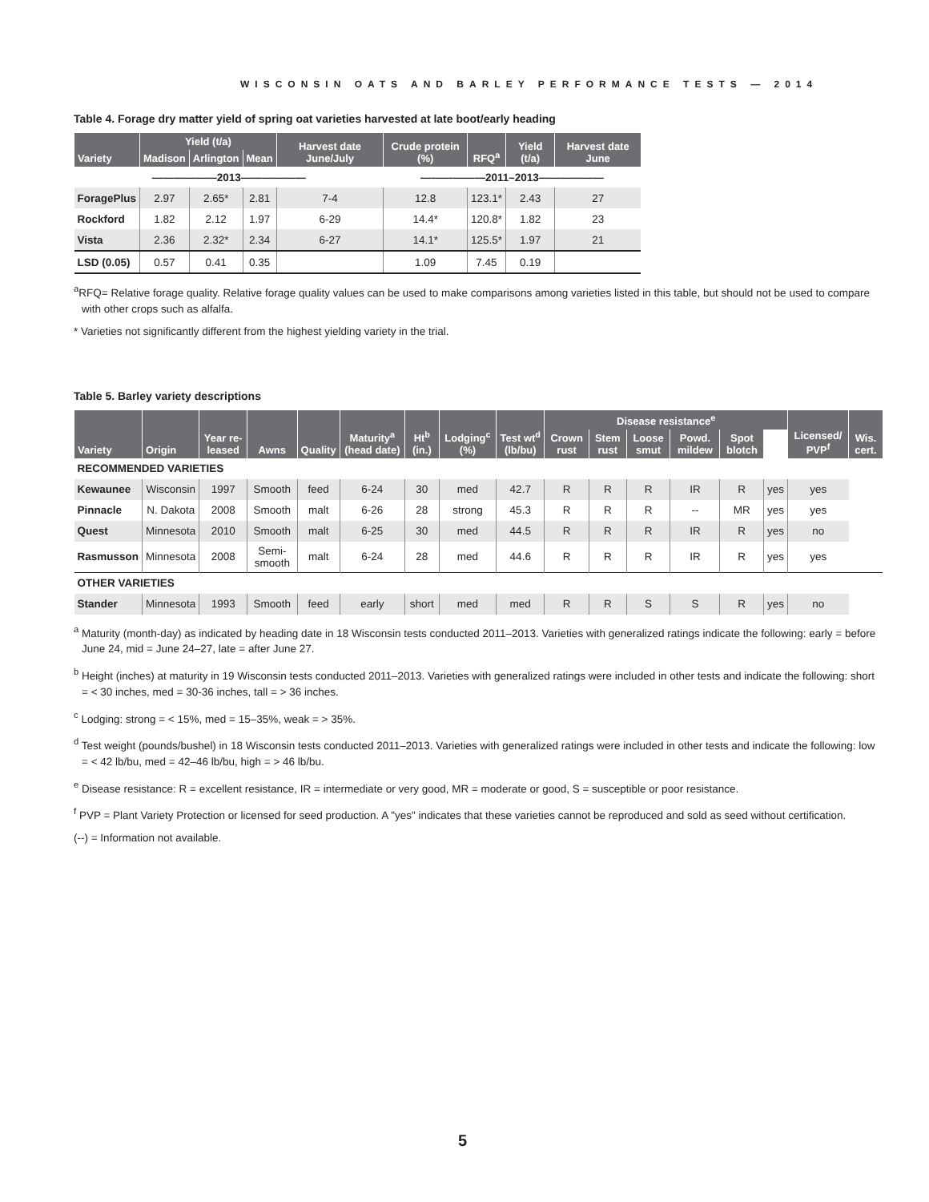WISCONSIN OATS AND BARLEY PERFORMANCE TESTS — 2014
Table 4. Forage dry matter yield of spring oat varieties harvested at late boot/early heading
| Variety | Yield (t/a) | | | Harvest date June/July | Crude protein (%) | RFQ<sup>a</sup> | Yield (t/a) | Harvest date June |
| --- | --- | --- | --- | --- | --- | --- | --- | --- |
| | Madison | Arlington | Mean | | | | | |
| ——————2013—————— | | | | | ——————2011–2013—————— | | | |
| ForagePlus | 2.97 | 2.65* | 2.81 | 7-4 | 12.8 | 123.1* | 2.43 | 27 |
| Rockford | 1.82 | 2.12 | 1.97 | 6-29 | 14.4* | 120.8* | 1.82 | 23 |
| Vista | 2.36 | 2.32* | 2.34 | 6-27 | 14.1* | 125.5* | 1.97 | 21 |
| LSD (0.05) | 0.57 | 0.41 | 0.35 | | 1.09 | 7.45 | 0.19 | |
<sup>a</sup> RFQ= Relative forage quality. Relative forage quality values can be used to make comparisons among varieties listed in this table, but should not be used to compare with other crops such as alfalfa.
* Varieties not significantly different from the highest yielding variety in the trial.
Table 5. Barley variety descriptions
| Variety | Origin | Year re-leased | Awns | Quality | Maturity<sup>a</sup> (head date) | Ht<sup>b</sup> (in.) | Lodging<sup>c</sup> (%) | Test wt<sup>d</sup> (lb/bu) | Disease resistance<sup>e</sup> | | | | | | Licensed/ PVP<sup>f</sup> | Wis. cert. |
| --- | --- | --- | --- | --- | --- | --- | --- | --- | --- | --- | --- | --- | --- | --- | --- | --- |
| | | | | | | | | | Crown rust | Stem rust | Loose smut | Powd. mildew | Spot blotch | | | |
| RECOMMENDED VARIETIES | | | | | | | | | | | | | | | | |
| Kewaunee | Wisconsin | 1997 | Smooth | feed | 6-24 | 30 | med | 42.7 | R | R | R | IR | R | yes | yes | |
| Pinnacle | N. Dakota | 2008 | Smooth | malt | 6-26 | 28 | strong | 45.3 | R | R | R | -- | MR | yes | yes | |
| Quest | Minnesota | 2010 | Smooth | malt | 6-25 | 30 | med | 44.5 | R | R | R | IR | R | yes | no | |
| Rasmusson | Minnesota | 2008 | Semi-smooth | malt | 6-24 | 28 | med | 44.6 | R | R | R | IR | R | yes | yes | |
| OTHER VARIETIES | | | | | | | | | | | | | | | | |
| Stander | Minnesota | 1993 | Smooth | feed | early | short | med | med | R | R | S | S | R | yes | no | |
<sup>a</sup> Maturity (month-day) as indicated by heading date in 18 Wisconsin tests conducted 2011–2013. Varieties with generalized ratings indicate the following: early = before June 24, mid = June 24–27, late = after June 27.
<sup>b</sup> Height (inches) at maturity in 19 Wisconsin tests conducted 2011–2013. Varieties with generalized ratings were included in other tests and indicate the following: short = < 30 inches, med = 30-36 inches, tall = > 36 inches.
<sup>c</sup> Lodging: strong = < 15%, med = 15–35%, weak = > 35%.
<sup>d</sup> Test weight (pounds/bushel) in 18 Wisconsin tests conducted 2011–2013. Varieties with generalized ratings were included in other tests and indicate the following: low = < 42 lb/bu, med = 42–46 lb/bu, high = > 46 lb/bu.
<sup>e</sup> Disease resistance: R = excellent resistance, IR = intermediate or very good, MR = moderate or good, S = susceptible or poor resistance.
<sup>f</sup> PVP = Plant Variety Protection or licensed for seed production. A "yes" indicates that these varieties cannot be reproduced and sold as seed without certification.
(--) = Information not available.
5